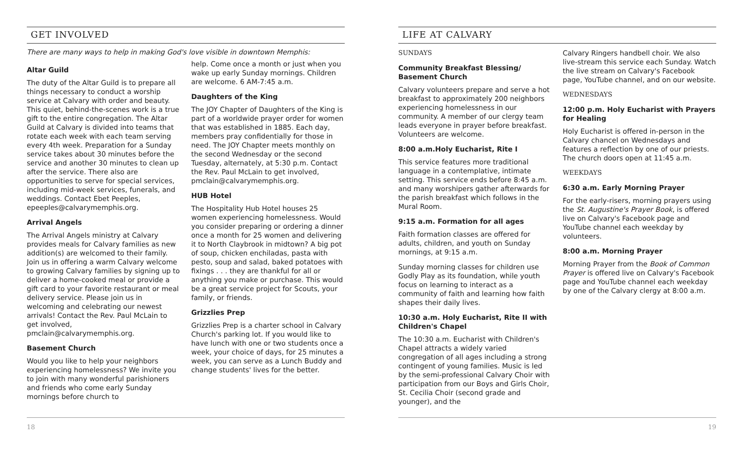GET INVOLVED
There are many ways to help in making God's love visible in downtown Memphis:
Altar Guild
The duty of the Altar Guild is to prepare all things necessary to conduct a worship service at Calvary with order and beauty. This quiet, behind-the-scenes work is a true gift to the entire congregation. The Altar Guild at Calvary is divided into teams that rotate each week with each team serving every 4th week. Preparation for a Sunday service takes about 30 minutes before the service and another 30 minutes to clean up after the service. There also are opportunities to serve for special services, including mid-week services, funerals, and weddings. Contact Ebet Peeples, epeeples@calvarymemphis.org.
Arrival Angels
The Arrival Angels ministry at Calvary provides meals for Calvary families as new addition(s) are welcomed to their family. Join us in offering a warm Calvary welcome to growing Calvary families by signing up to deliver a home-cooked meal or provide a gift card to your favorite restaurant or meal delivery service. Please join us in welcoming and celebrating our newest arrivals! Contact the Rev. Paul McLain to get involved, pmclain@calvarymemphis.org.
Basement Church
Would you like to help your neighbors experiencing homelessness? We invite you to join with many wonderful parishioners and friends who come early Sunday mornings before church to
help. Come once a month or just when you wake up early Sunday mornings. Children are welcome. 6 AM-7:45 a.m.
Daughters of the King
The JOY Chapter of Daughters of the King is part of a worldwide prayer order for women that was established in 1885. Each day, members pray confidentially for those in need. The JOY Chapter meets monthly on the second Wednesday or the second Tuesday, alternately, at 5:30 p.m. Contact the Rev. Paul McLain to get involved, pmclain@calvarymemphis.org.
HUB Hotel
The Hospitality Hub Hotel houses 25 women experiencing homelessness. Would you consider preparing or ordering a dinner once a month for 25 women and delivering it to North Claybrook in midtown? A big pot of soup, chicken enchiladas, pasta with pesto, soup and salad, baked potatoes with fixings . . . they are thankful for all or anything you make or purchase. This would be a great service project for Scouts, your family, or friends.
Grizzlies Prep
Grizzlies Prep is a charter school in Calvary Church's parking lot. If you would like to have lunch with one or two students once a week, your choice of days, for 25 minutes a week, you can serve as a Lunch Buddy and change students' lives for the better.
18
LIFE AT CALVARY
SUNDAYS
Community Breakfast Blessing/ Basement Church
Calvary volunteers prepare and serve a hot breakfast to approximately 200 neighbors experiencing homelessness in our community. A member of our clergy team leads everyone in prayer before breakfast. Volunteers are welcome.
8:00 a.m.Holy Eucharist, Rite I
This service features more traditional language in a contemplative, intimate setting. This service ends before 8:45 a.m. and many worshipers gather afterwards for the parish breakfast which follows in the Mural Room.
9:15 a.m. Formation for all ages
Faith formation classes are offered for adults, children, and youth on Sunday mornings, at 9:15 a.m.
Sunday morning classes for children use Godly Play as its foundation, while youth focus on learning to interact as a community of faith and learning how faith shapes their daily lives.
10:30 a.m. Holy Eucharist, Rite II with Children's Chapel
The 10:30 a.m. Eucharist with Children's Chapel attracts a widely varied congregation of all ages including a strong contingent of young families. Music is led by the semi-professional Calvary Choir with participation from our Boys and Girls Choir, St. Cecilia Choir (second grade and younger), and the
Calvary Ringers handbell choir. We also live-stream this service each Sunday. Watch the live stream on Calvary's Facebook page, YouTube channel, and on our website.
WEDNESDAYS
12:00 p.m. Holy Eucharist with Prayers for Healing
Holy Eucharist is offered in-person in the Calvary chancel on Wednesdays and features a reflection by one of our priests. The church doors open at 11:45 a.m.
WEEKDAYS
6:30 a.m. Early Morning Prayer
For the early-risers, morning prayers using the St. Augustine's Prayer Book, is offered live on Calvary's Facebook page and YouTube channel each weekday by volunteers.
8:00 a.m. Morning Prayer
Morning Prayer from the Book of Common Prayer is offered live on Calvary's Facebook page and YouTube channel each weekday by one of the Calvary clergy at 8:00 a.m.
19